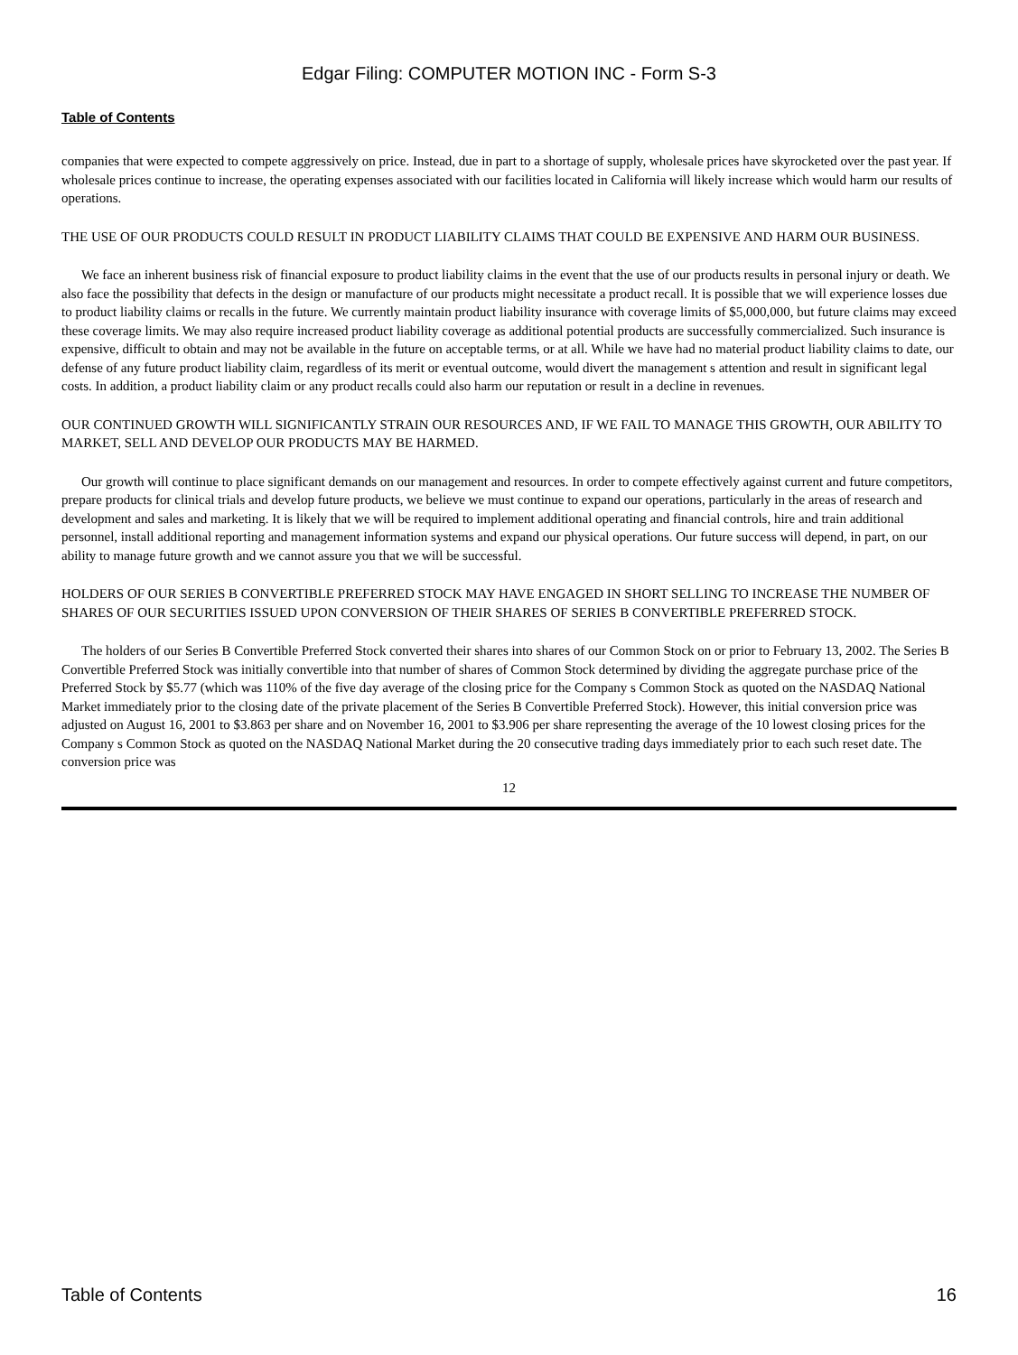Edgar Filing: COMPUTER MOTION INC - Form S-3
Table of Contents
companies that were expected to compete aggressively on price. Instead, due in part to a shortage of supply, wholesale prices have skyrocketed over the past year. If wholesale prices continue to increase, the operating expenses associated with our facilities located in California will likely increase which would harm our results of operations.
THE USE OF OUR PRODUCTS COULD RESULT IN PRODUCT LIABILITY CLAIMS THAT COULD BE EXPENSIVE AND HARM OUR BUSINESS.
We face an inherent business risk of financial exposure to product liability claims in the event that the use of our products results in personal injury or death. We also face the possibility that defects in the design or manufacture of our products might necessitate a product recall. It is possible that we will experience losses due to product liability claims or recalls in the future. We currently maintain product liability insurance with coverage limits of $5,000,000, but future claims may exceed these coverage limits. We may also require increased product liability coverage as additional potential products are successfully commercialized. Such insurance is expensive, difficult to obtain and may not be available in the future on acceptable terms, or at all. While we have had no material product liability claims to date, our defense of any future product liability claim, regardless of its merit or eventual outcome, would divert the management s attention and result in significant legal costs. In addition, a product liability claim or any product recalls could also harm our reputation or result in a decline in revenues.
OUR CONTINUED GROWTH WILL SIGNIFICANTLY STRAIN OUR RESOURCES AND, IF WE FAIL TO MANAGE THIS GROWTH, OUR ABILITY TO MARKET, SELL AND DEVELOP OUR PRODUCTS MAY BE HARMED.
Our growth will continue to place significant demands on our management and resources. In order to compete effectively against current and future competitors, prepare products for clinical trials and develop future products, we believe we must continue to expand our operations, particularly in the areas of research and development and sales and marketing. It is likely that we will be required to implement additional operating and financial controls, hire and train additional personnel, install additional reporting and management information systems and expand our physical operations. Our future success will depend, in part, on our ability to manage future growth and we cannot assure you that we will be successful.
HOLDERS OF OUR SERIES B CONVERTIBLE PREFERRED STOCK MAY HAVE ENGAGED IN SHORT SELLING TO INCREASE THE NUMBER OF SHARES OF OUR SECURITIES ISSUED UPON CONVERSION OF THEIR SHARES OF SERIES B CONVERTIBLE PREFERRED STOCK.
The holders of our Series B Convertible Preferred Stock converted their shares into shares of our Common Stock on or prior to February 13, 2002. The Series B Convertible Preferred Stock was initially convertible into that number of shares of Common Stock determined by dividing the aggregate purchase price of the Preferred Stock by $5.77 (which was 110% of the five day average of the closing price for the Company s Common Stock as quoted on the NASDAQ National Market immediately prior to the closing date of the private placement of the Series B Convertible Preferred Stock). However, this initial conversion price was adjusted on August 16, 2001 to $3.863 per share and on November 16, 2001 to $3.906 per share representing the average of the 10 lowest closing prices for the Company s Common Stock as quoted on the NASDAQ National Market during the 20 consecutive trading days immediately prior to each such reset date. The conversion price was
12
Table of Contents 16